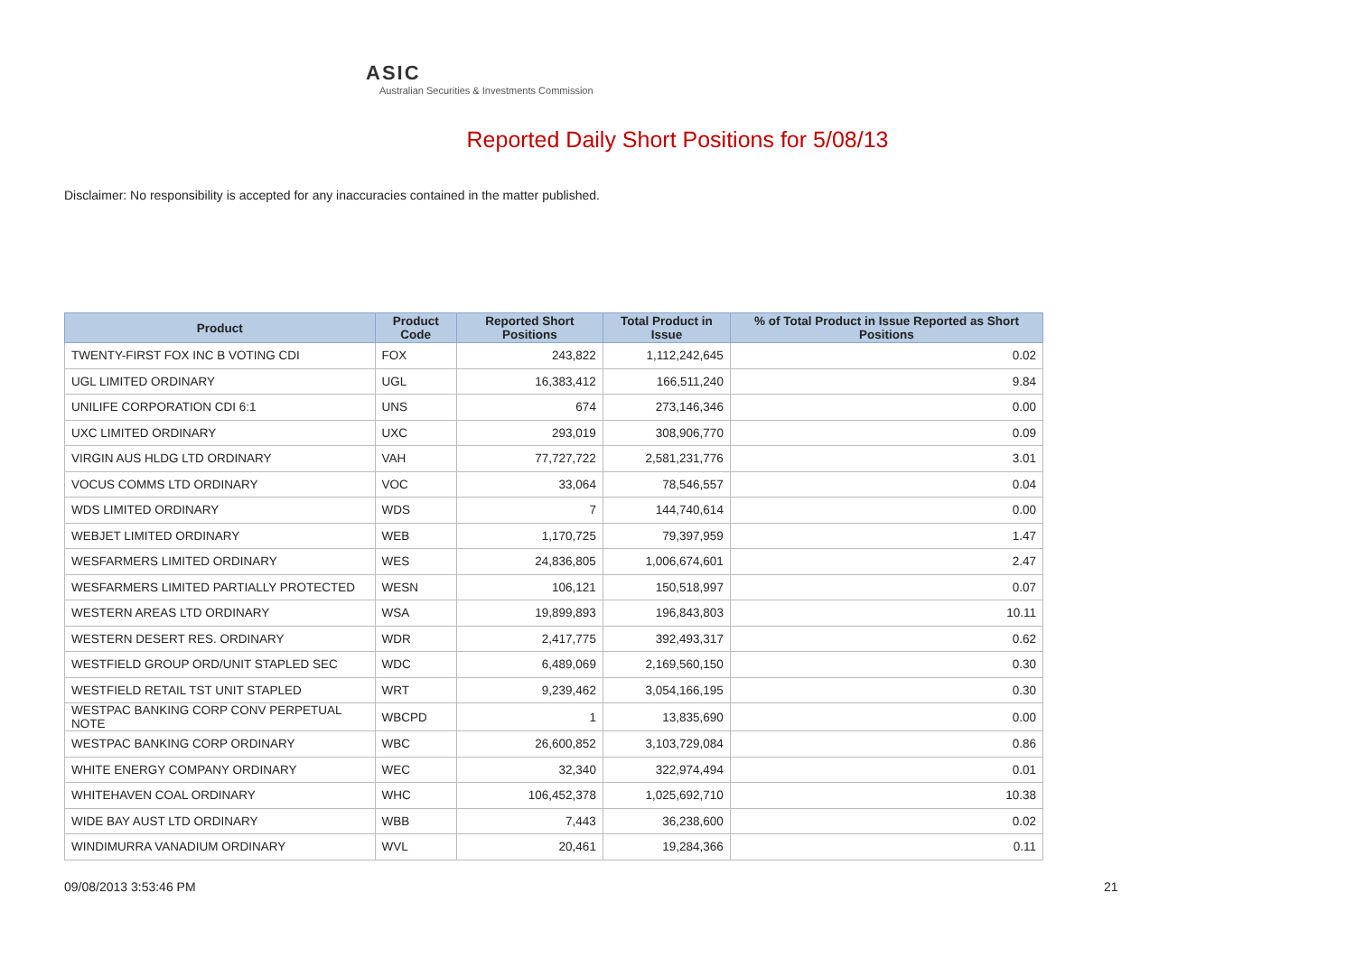ASIC
Australian Securities & Investments Commission
Reported Daily Short Positions for 5/08/13
Disclaimer: No responsibility is accepted for any inaccuracies contained in the matter published.
| Product | Product Code | Reported Short Positions | Total Product in Issue | % of Total Product in Issue Reported as Short Positions |
| --- | --- | --- | --- | --- |
| TWENTY-FIRST FOX INC B VOTING CDI | FOX | 243,822 | 1,112,242,645 | 0.02 |
| UGL LIMITED ORDINARY | UGL | 16,383,412 | 166,511,240 | 9.84 |
| UNILIFE CORPORATION CDI 6:1 | UNS | 674 | 273,146,346 | 0.00 |
| UXC LIMITED ORDINARY | UXC | 293,019 | 308,906,770 | 0.09 |
| VIRGIN AUS HLDG LTD ORDINARY | VAH | 77,727,722 | 2,581,231,776 | 3.01 |
| VOCUS COMMS LTD ORDINARY | VOC | 33,064 | 78,546,557 | 0.04 |
| WDS LIMITED ORDINARY | WDS | 7 | 144,740,614 | 0.00 |
| WEBJET LIMITED ORDINARY | WEB | 1,170,725 | 79,397,959 | 1.47 |
| WESFARMERS LIMITED ORDINARY | WES | 24,836,805 | 1,006,674,601 | 2.47 |
| WESFARMERS LIMITED PARTIALLY PROTECTED | WESN | 106,121 | 150,518,997 | 0.07 |
| WESTERN AREAS LTD ORDINARY | WSA | 19,899,893 | 196,843,803 | 10.11 |
| WESTERN DESERT RES. ORDINARY | WDR | 2,417,775 | 392,493,317 | 0.62 |
| WESTFIELD GROUP ORD/UNIT STAPLED SEC | WDC | 6,489,069 | 2,169,560,150 | 0.30 |
| WESTFIELD RETAIL TST UNIT STAPLED | WRT | 9,239,462 | 3,054,166,195 | 0.30 |
| WESTPAC BANKING CORP CONV PERPETUAL NOTE | WBCPD | 1 | 13,835,690 | 0.00 |
| WESTPAC BANKING CORP ORDINARY | WBC | 26,600,852 | 3,103,729,084 | 0.86 |
| WHITE ENERGY COMPANY ORDINARY | WEC | 32,340 | 322,974,494 | 0.01 |
| WHITEHAVEN COAL ORDINARY | WHC | 106,452,378 | 1,025,692,710 | 10.38 |
| WIDE BAY AUST LTD ORDINARY | WBB | 7,443 | 36,238,600 | 0.02 |
| WINDIMURRA VANADIUM ORDINARY | WVL | 20,461 | 19,284,366 | 0.11 |
09/08/2013 3:53:46 PM 21